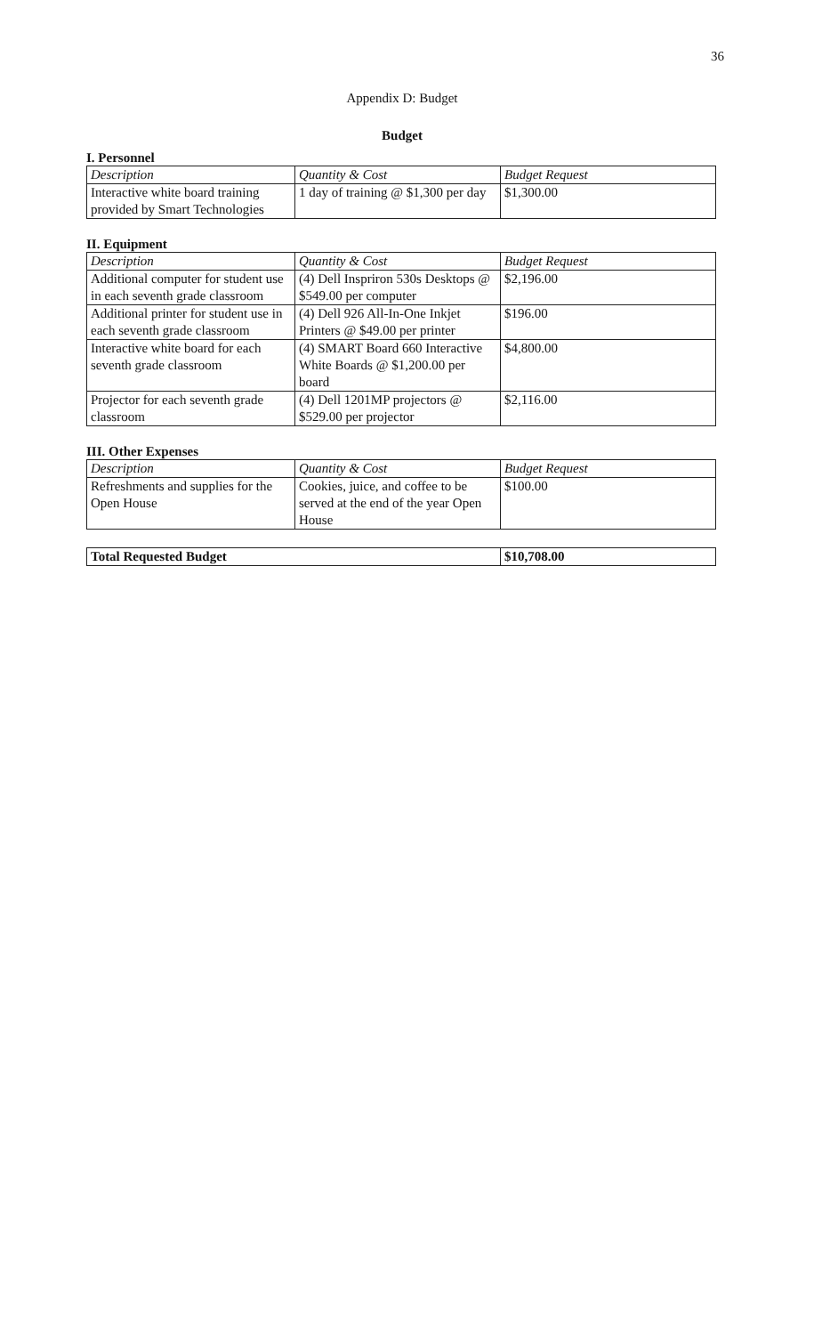36
Appendix D: Budget
Budget
I. Personnel
| Description | Quantity & Cost | Budget Request |
| --- | --- | --- |
| Interactive white board training provided by Smart Technologies | 1 day of training @ $1,300 per day | $1,300.00 |
II. Equipment
| Description | Quantity & Cost | Budget Request |
| --- | --- | --- |
| Additional computer for student use in each seventh grade classroom | (4) Dell Inspriron 530s Desktops @ $549.00 per computer | $2,196.00 |
| Additional printer for student use in each seventh grade classroom | (4) Dell 926 All-In-One Inkjet Printers @ $49.00 per printer | $196.00 |
| Interactive white board for each seventh grade classroom | (4) SMART Board 660 Interactive White Boards @ $1,200.00 per board | $4,800.00 |
| Projector for each seventh grade classroom | (4) Dell 1201MP projectors @ $529.00 per projector | $2,116.00 |
III. Other Expenses
| Description | Quantity & Cost | Budget Request |
| --- | --- | --- |
| Refreshments and supplies for the Open House | Cookies, juice, and coffee to be served at the end of the year Open House | $100.00 |
| Total Requested Budget | $10,708.00 |